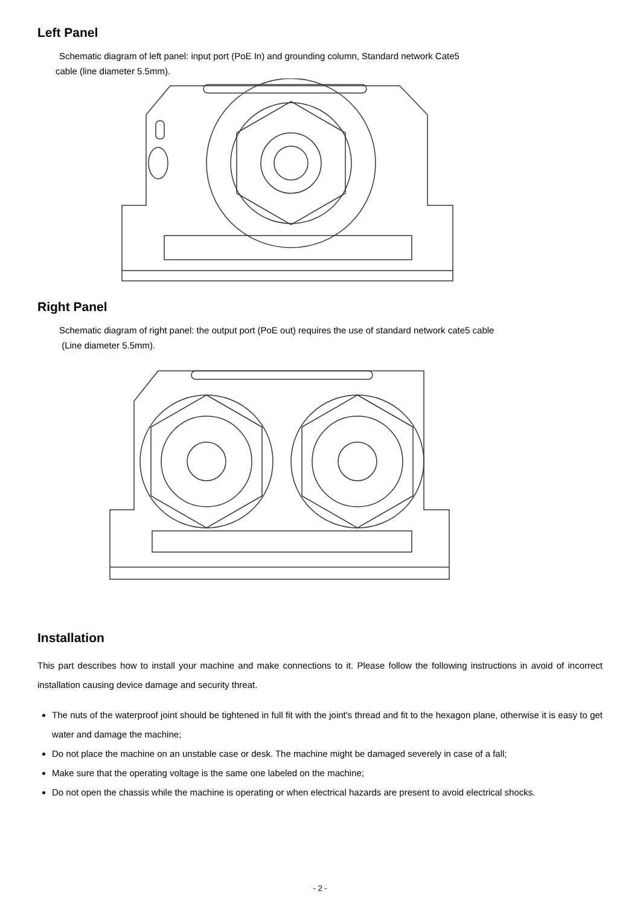Left Panel
Schematic diagram of left panel: input port (PoE In) and grounding column, Standard network Cate5
cable (line diameter 5.5mm).
Right Panel
Schematic diagram of right panel: the output port (PoE out) requires the use of standard network cate5 cable
(Line diameter 5.5mm).
Installation
This part describes how to install your machine and make connections to it. Please follow the following instructions in avoid of incorrect installation causing device damage and security threat.
The nuts of the waterproof joint should be tightened in full fit with the joint's thread and fit to the hexagon plane, otherwise it is easy to get water and damage the machine;
Do not place the machine on an unstable case or desk. The machine might be damaged severely in case of a fall;
Make sure that the operating voltage is the same one labeled on the machine;
Do not open the chassis while the machine is operating or when electrical hazards are present to avoid electrical shocks.
- 2 -